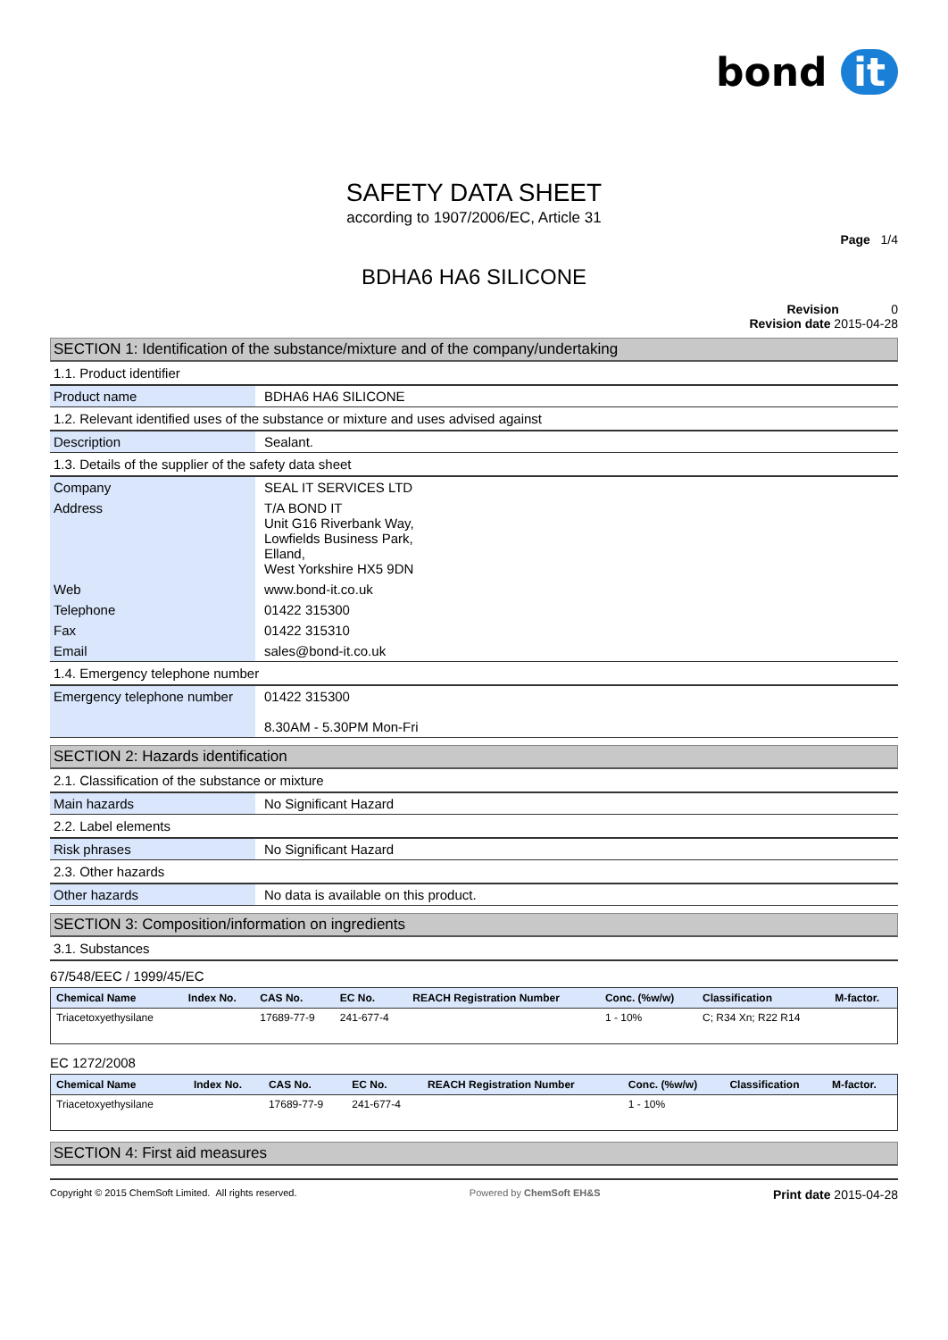bond it
SAFETY DATA SHEET
according to 1907/2006/EC, Article 31
Page 1/4
BDHA6 HA6 SILICONE
Revision 0
Revision date 2015-04-28
SECTION 1: Identification of the substance/mixture and of the company/undertaking
1.1. Product identifier
| Product name | BDHA6 HA6 SILICONE |
1.2. Relevant identified uses of the substance or mixture and uses advised against
| Description | Sealant. |
1.3. Details of the supplier of the safety data sheet
| Company | SEAL IT SERVICES LTD |
| Address | T/A BOND IT Unit G16 Riverbank Way, Lowfields Business Park, Elland, West Yorkshire HX5 9DN |
| Web | www.bond-it.co.uk |
| Telephone | 01422 315300 |
| Fax | 01422 315310 |
| Email | sales@bond-it.co.uk |
1.4. Emergency telephone number
| Emergency telephone number | 01422 315300 8.30AM - 5.30PM Mon-Fri |
SECTION 2: Hazards identification
2.1. Classification of the substance or mixture
| Main hazards | No Significant Hazard |
2.2. Label elements
| Risk phrases | No Significant Hazard |
2.3. Other hazards
| Other hazards | No data is available on this product. |
SECTION 3: Composition/information on ingredients
3.1. Substances
67/548/EEC / 1999/45/EC
| Chemical Name | Index No. | CAS No. | EC No. | REACH Registration Number | Conc. (%w/w) | Classification | M-factor. |
| --- | --- | --- | --- | --- | --- | --- | --- |
| Triacetoxyethysilane | | 17689-77-9 | 241-677-4 | | 1 - 10% | C; R34 Xn; R22 R14 | |
EC 1272/2008
| Chemical Name | Index No. | CAS No. | EC No. | REACH Registration Number | Conc. (%w/w) | Classification | M-factor. |
| --- | --- | --- | --- | --- | --- | --- | --- |
| Triacetoxyethysilane | | 17689-77-9 | 241-677-4 | | 1 - 10% | | |
SECTION 4: First aid measures
Copyright © 2015 ChemSoft Limited. All rights reserved. Powered by ChemSoft EH&S Print date 2015-04-28